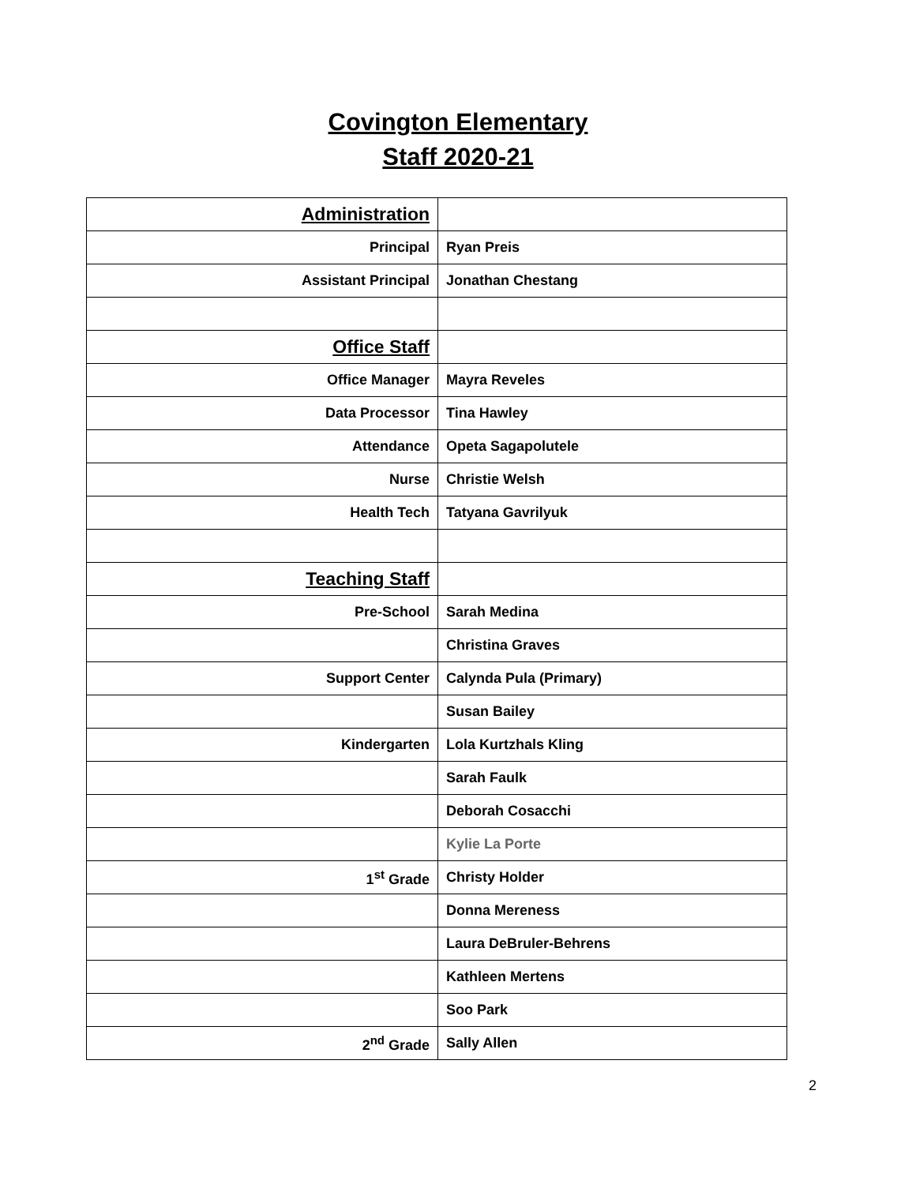Covington Elementary
Staff 2020-21
| Administration | |
| Principal | Ryan Preis |
| Assistant Principal | Jonathan Chestang |
| Office Staff | |
| Office Manager | Mayra Reveles |
| Data Processor | Tina Hawley |
| Attendance | Opeta Sagapolutele |
| Nurse | Christie Welsh |
| Health Tech | Tatyana Gavrilyuk |
| Teaching Staff | |
| Pre-School | Sarah Medina |
| | Christina Graves |
| Support Center | Calynda Pula (Primary) |
| | Susan Bailey |
| Kindergarten | Lola Kurtzhals Kling |
| | Sarah Faulk |
| | Deborah Cosacchi |
| | Kylie La Porte |
| 1<sup>st</sup> Grade | Christy Holder |
| | Donna Mereness |
| | Laura DeBruler-Behrens |
| | Kathleen Mertens |
| | Soo Park |
| 2<sup>nd</sup> Grade | Sally Allen |
2